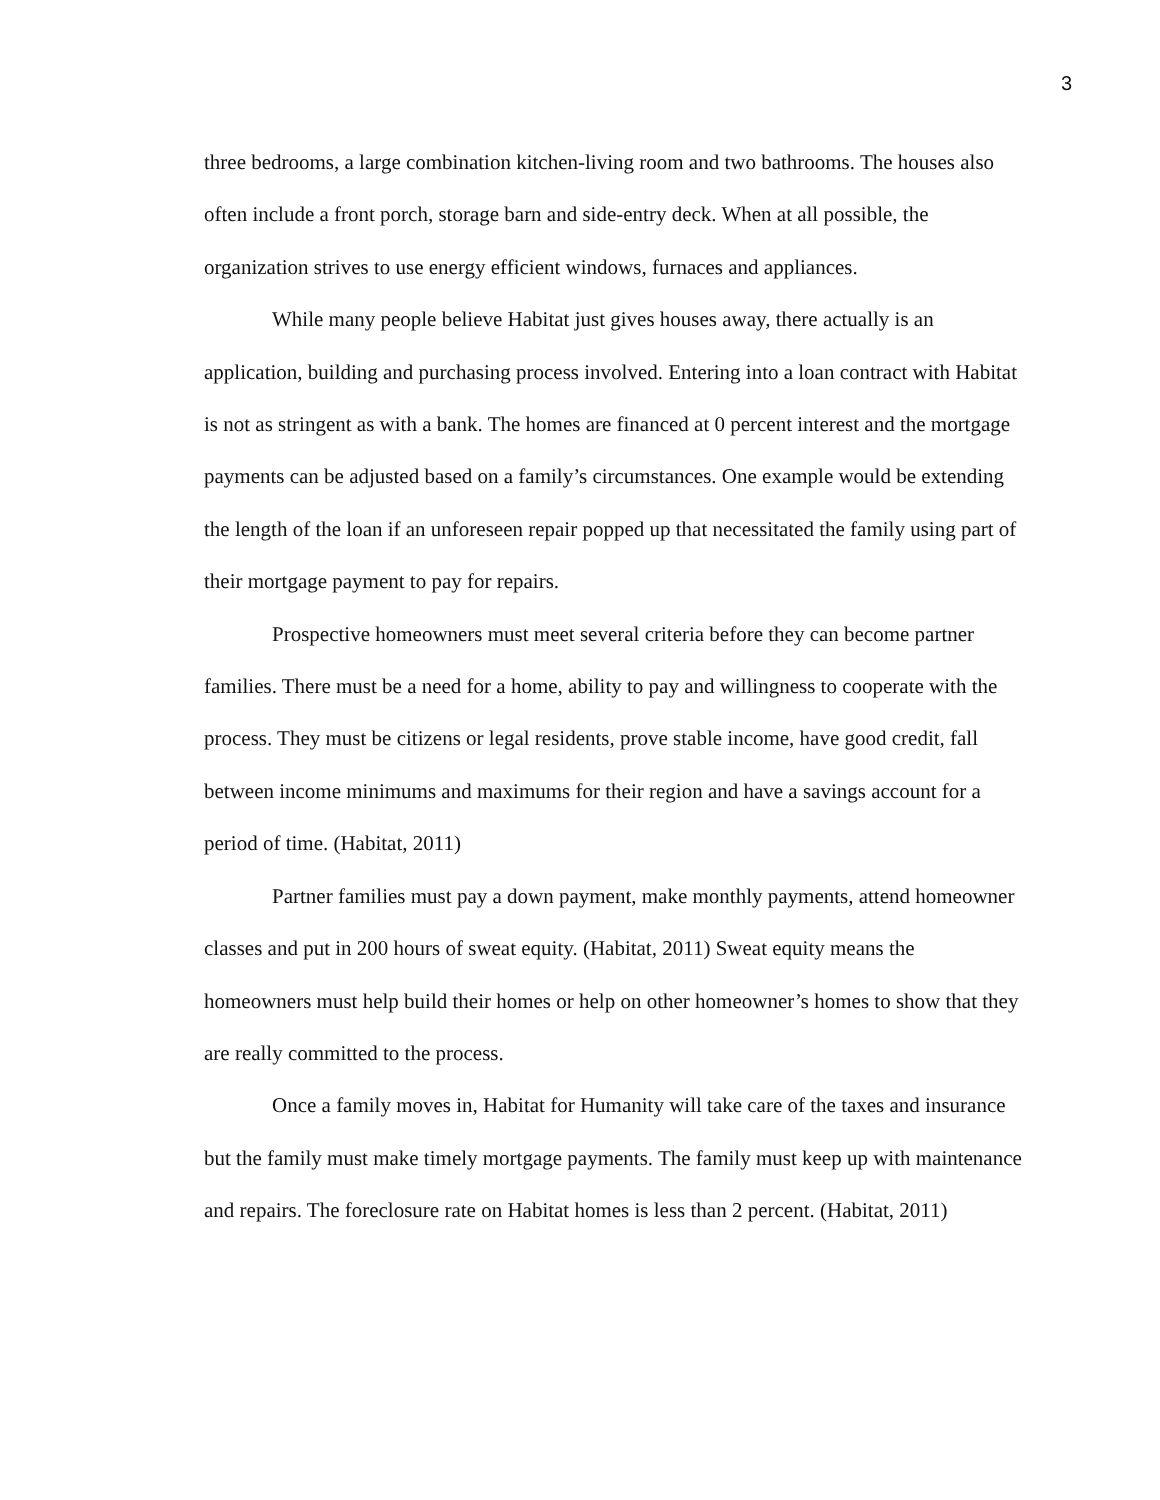3
three bedrooms, a large combination kitchen-living room and two bathrooms. The houses also often include a front porch, storage barn and side-entry deck. When at all possible, the organization strives to use energy efficient windows, furnaces and appliances.
While many people believe Habitat just gives houses away, there actually is an application, building and purchasing process involved. Entering into a loan contract with Habitat is not as stringent as with a bank. The homes are financed at 0 percent interest and the mortgage payments can be adjusted based on a family’s circumstances. One example would be extending the length of the loan if an unforeseen repair popped up that necessitated the family using part of their mortgage payment to pay for repairs.
Prospective homeowners must meet several criteria before they can become partner families. There must be a need for a home, ability to pay and willingness to cooperate with the process. They must be citizens or legal residents, prove stable income, have good credit, fall between income minimums and maximums for their region and have a savings account for a period of time. (Habitat, 2011)
Partner families must pay a down payment, make monthly payments, attend homeowner classes and put in 200 hours of sweat equity. (Habitat, 2011) Sweat equity means the homeowners must help build their homes or help on other homeowner’s homes to show that they are really committed to the process.
Once a family moves in, Habitat for Humanity will take care of the taxes and insurance but the family must make timely mortgage payments. The family must keep up with maintenance and repairs. The foreclosure rate on Habitat homes is less than 2 percent. (Habitat, 2011)